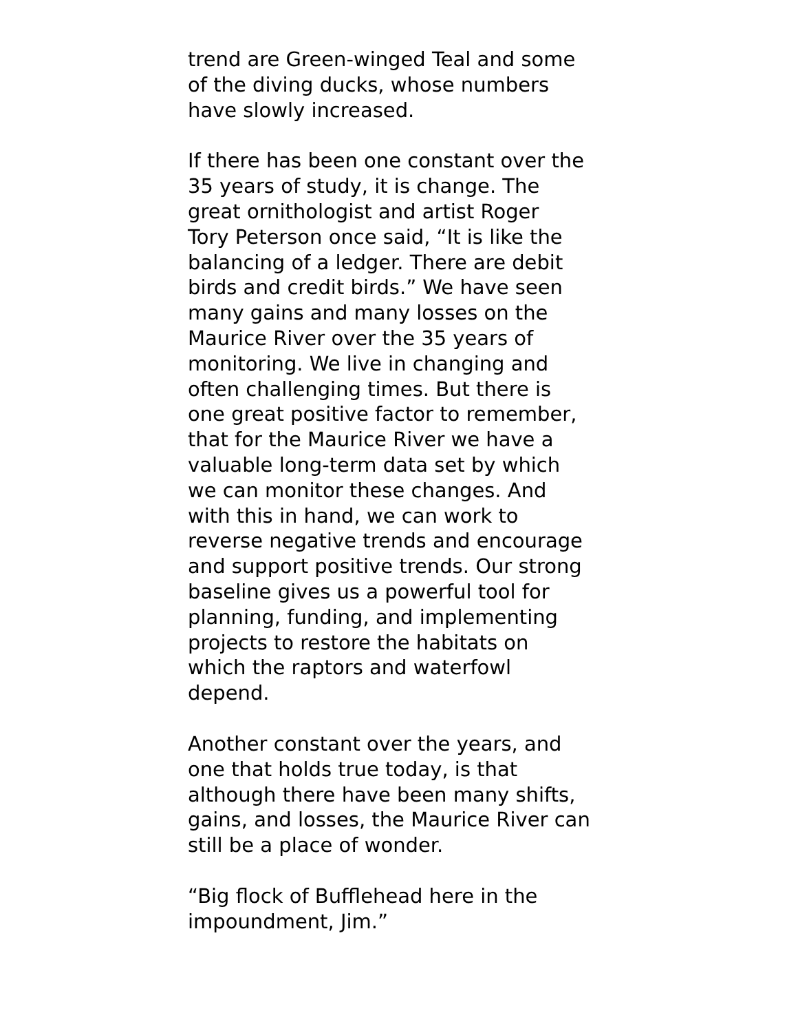trend are Green-winged Teal and some
of the diving ducks, whose numbers
have slowly increased.
If there has been one constant over the
35 years of study, it is change. The
great ornithologist and artist Roger
Tory Peterson once said, “It is like the
balancing of a ledger. There are debit
birds and credit birds.” We have seen
many gains and many losses on the
Maurice River over the 35 years of
monitoring. We live in changing and
often challenging times. But there is
one great positive factor to remember,
that for the Maurice River we have a
valuable long-term data set by which
we can monitor these changes. And
with this in hand, we can work to
reverse negative trends and encourage
and support positive trends. Our strong
baseline gives us a powerful tool for
planning, funding, and implementing
projects to restore the habitats on
which the raptors and waterfowl
depend.
Another constant over the years, and
one that holds true today, is that
although there have been many shifts,
gains, and losses, the Maurice River can
still be a place of wonder.
“Big flock of Bufflehead here in the
impoundment, Jim.”